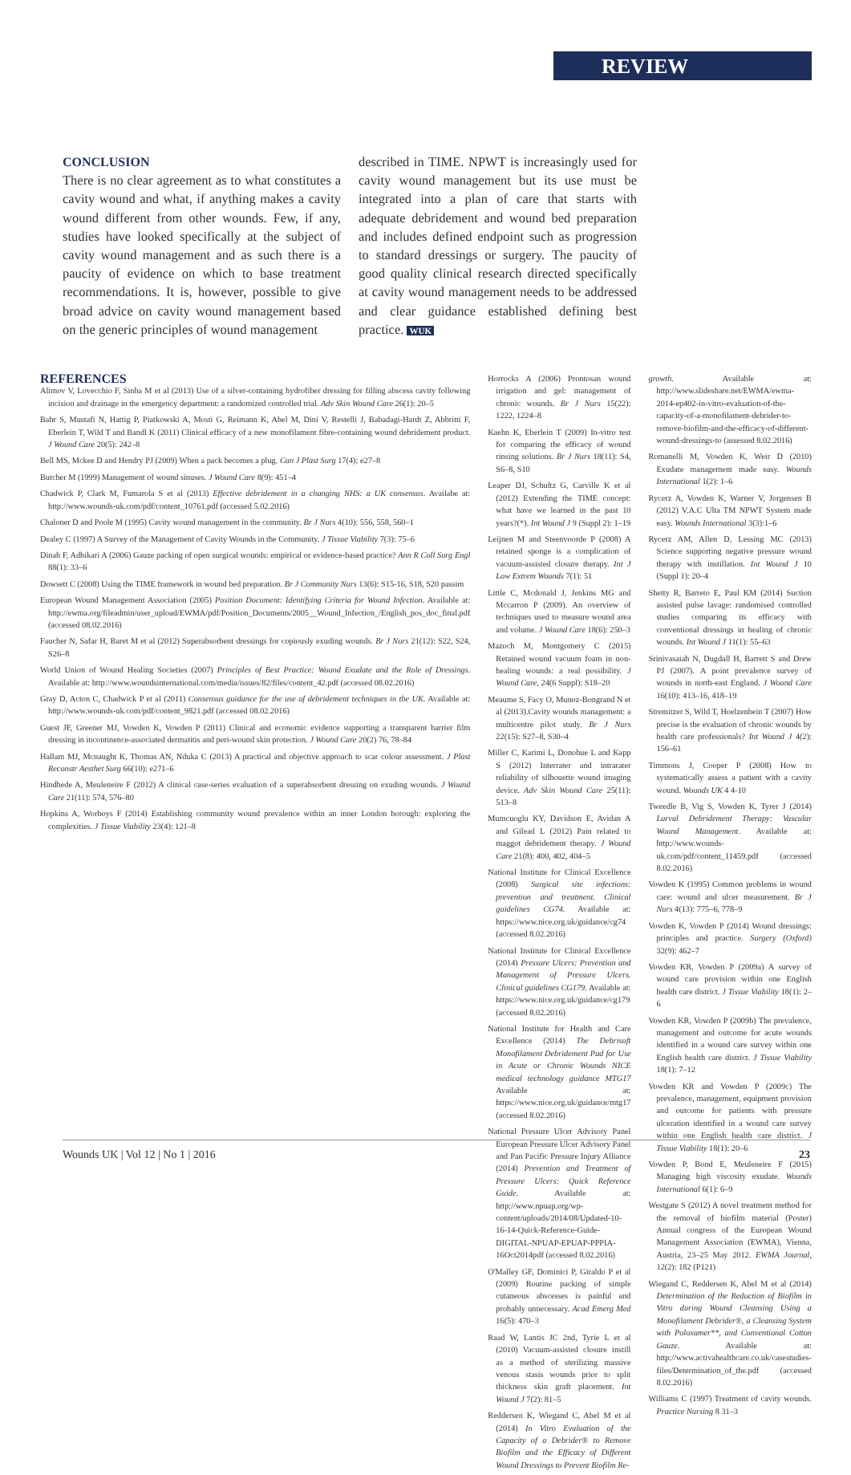REVIEW
CONCLUSION
There is no clear agreement as to what constitutes a cavity wound and what, if anything makes a cavity wound different from other wounds. Few, if any, studies have looked specifically at the subject of cavity wound management and as such there is a paucity of evidence on which to base treatment recommendations. It is, however, possible to give broad advice on cavity wound management based on the generic principles of wound management
described in TIME. NPWT is increasingly used for cavity wound management but its use must be integrated into a plan of care that starts with adequate debridement and wound bed preparation and includes defined endpoint such as progression to standard dressings or surgery. The paucity of good quality clinical research directed specifically at cavity wound management needs to be addressed and clear guidance established defining best practice. WUK
REFERENCES
Alimov V, Lovecchio F, Sinha M et al (2013) Use of a silver-containing hydrofiber dressing for filling abscess cavity following incision and drainage in the emergency department: a randomized controlled trial. Adv Skin Wound Care 26(1): 20–5
Bahr S, Mustafi N, Hattig P, Piatkowski A, Mosti G, Reimann K, Abel M, Dini V, Restelli J, Babadagi-Hardt Z, Abbritti F, Eberlein T, Wild T and Bandl K (2011) Clinical efficacy of a new monofilament fibre-containing wound debridement product. J Wound Care 20(5): 242–8
Bell MS, Mckee D and Hendry PJ (2009) When a pack becomes a plug. Can J Plast Surg 17(4): e27–8
Butcher M (1999) Management of wound sinuses. J Wound Care 8(9): 451–4
Chadwick P, Clark M, Fumarola S et al (2013) Effective debridement in a changing NHS: a UK consensus. Availabe at: http://www.wounds-uk.com/pdf/content_10761.pdf (accessed 5.02.2016)
Chaloner D and Poole M (1995) Cavity wound management in the community. Br J Nurs 4(10): 556, 558, 560–1
Dealey C (1997) A Survey of the Management of Cavity Wounds in the Community. J Tissue Viability 7(3): 75–6
Dinah F, Adhikari A (2006) Gauze packing of open surgical wounds: empirical or evidence-based practice? Ann R Coll Surg Engl 88(1): 33–6
Dowsett C (2008) Using the TIME framework in wound bed preparation. Br J Community Nurs 13(6): S15-16, S18, S20 passim
European Wound Management Association (2005) Position Document: Identifying Criteria for Wound Infection. Available at: http://ewma.org/fileadmin/user_upload/EWMA/pdf/Position_Documents/2005__Wound_Infection_/English_pos_doc_final.pdf (accessed 08.02.2016)
Faucher N, Safar H, Baret M et al (2012) Superabsorbent dressings for copiously exuding wounds. Br J Nurs 21(12): S22, S24, S26–8
World Union of Wound Healing Societies (2007) Principles of Best Practice: Wound Exudate and the Role of Dressings. Available at: http://www.woundsinternational.com/media/issues/82/files/content_42.pdf (accessed 08.02.2016)
Gray D, Acton C, Chadwick P et al (2011) Consensus guidance for the use of debridement techniques in the UK. Available at: http://www.wounds-uk.com/pdf/content_9821.pdf (accessed 08.02.2016)
Guest JF, Greener MJ, Vowden K, Vowden P (2011) Clinical and economic evidence supporting a transparent barrier film dressing in incontinence-associated dermatitis and peri-wound skin protection. J Wound Care 20(2) 76, 78–84
Hallam MJ, Mcnaught K, Thomas AN, Nduka C (2013) A practical and objective approach to scar colour assessment. J Plast Reconstr Aesthet Surg 66(10): e271–6
Hindhede A, Meuleneire F (2012) A clinical case-series evaluation of a superabsorbent dressing on exuding wounds. J Wound Care 21(11): 574, 576–80
Hopkins A, Worboys F (2014) Establishing community wound prevalence within an inner London borough: exploring the complexities. J Tissue Viability 23(4): 121–8
Horrocks A (2006) Prontosan wound irrigation and gel: management of chronic wounds. Br J Nurs 15(22): 1222, 1224–8
Kaehn K, Eberlein T (2009) In-vitro test for comparing the efficacy of wound rinsing solutions. Br J Nurs 18(11): S4, S6–8, S10
Leaper DJ, Schultz G, Carville K et al (2012) Extending the TIME concept: what have we learned in the past 10 years?(*). Int Wound J 9 (Suppl 2): 1–19
Leijnen M and Steenvoorde P (2008) A retained sponge is a complication of vacuum-assisted closure therapy. Int J Low Extrem Wounds 7(1): 51
Little C, Mcdonald J, Jenkins MG and Mccarron P (2009). An overview of techniques used to measure wound area and volume. J Wound Care 18(6): 250–3
Mazoch M, Montgomery C (2015) Retained wound vacuum foam in non-healing wounds: a real possibility. J Wound Care, 24(6 Suppl): S18–20
Meaume S, Facy O, Munoz-Bongrand N et al (2013).Cavity wounds management: a multicentre pilot study. Br J Nurs 22(15): S27–8, S30–4
Miller C, Karimi L, Donohue L and Kapp S (2012) Interrater and intrarater reliability of silhouette wound imaging device. Adv Skin Wound Care 25(11): 513–8
Mumcuoglu KY, Davidson E, Avidan A and Gilead L (2012) Pain related to maggot debridement therapy. J Wound Care 21(8): 400, 402, 404–5
National Institute for Clinical Excellence (2008) Surgical site infections: prevention and treatment. Clinical guidelines CG74. Available at: https://www.nice.org.uk/guidance/cg74 (accessed 8.02.2016)
National Institute for Clinical Excellence (2014) Pressure Ulcers: Prevention and Management of Pressure Ulcers. Clinical guidelines CG179. Available at: https://www.nice.org.uk/guidance/cg179 (accessed 8.02.2016)
National Institute for Health and Care Excellence (2014) The Debrisoft Monofilament Debridement Pad for Use in Acute or Chronic Wounds NICE medical technology guidance MTG17 Available at: https://www.nice.org.uk/guidance/mtg17 (accessed 8.02.2016)
National Pressure Ulcer Advisory Panel European Pressure Ulcer Advisory Panel and Pan Pacific Pressure Injury Alliance (2014) Prevention and Treatment of Pressure Ulcers: Quick Reference Guide. Available at: http://www.npuap.org/wp-content/uploads/2014/08/Updated-10-16-14-Quick-Reference-Guide-DIGITAL-NPUAP-EPUAP-PPPIA-16Oct2014pdf (accessed 8.02.2016)
O'Malley GF, Dominici P, Giraldo P et al (2009) Routine packing of simple cutaneous abscesses is painful and probably unnecessary. Acad Emerg Med 16(5): 470–3
Raad W, Lantis JC 2nd, Tyrie L et al (2010) Vacuum-assisted closure instill as a method of sterilizing massive venous stasis wounds prior to split thickness skin graft placement. Int Wound J 7(2): 81–5
Reddersen K, Wiegand C, Abel M et al (2014) In Vitro Evaluation of the Capacity of a Debrider® to Remove Biofilm and the Efficacy of Different Wound Dressings to Prevent Biofilm Re-
growth. Available at: http://www.slideshare.net/EWMA/ewma-2014-ep402-in-vitro-evaluation-of-the-capacity-of-a-monofilament-debrider-to-remove-biofilm-and-the-efficacy-of-different-wound-dressings-to (assessed 8.02.2016)
Romanelli M, Vowden K, Weir D (2010) Exudate management made easy. Wounds International 1(2): 1–6
Rycerz A, Vowden K, Warner V, Jorgensen B (2012) V.A.C Ulta TM NPWT System made easy. Wounds International 3(3):1–6
Rycerz AM, Allen D, Lessing MC (2013) Science supporting negative pressure wound therapy with instillation. Int Wound J 10 (Suppl 1): 20–4
Shetty R, Barreto E, Paul KM (2014) Suction assisted pulse lavage: randomised controlled studies comparing its efficacy with conventional dressings in healing of chronic wounds. Int Wound J 11(1): 55–63
Srinivasaiah N, Dugdall H, Barrett S and Drew PJ (2007). A point prevalence survey of wounds in north-east England. J Wound Care 16(10): 413–16, 418–19
Stremitzer S, Wild T, Hoelzenbein T (2007) How precise is the evaluation of chronic wounds by health care professionals? Int Wound J 4(2): 156–61
Timmons J, Cooper P (2008) How to systematically assess a patient with a cavity wound. Wounds UK 4 4-10
Tweedle B, Vig S, Vowden K, Tyrer J (2014) Larval Debridement Therapy: Vascular Wound Management. Available at: http://www.wounds-uk.com/pdf/content_11459.pdf (accessed 8.02.2016)
Vowden K (1995) Common problems in wound care: wound and ulcer measurement. Br J Nurs 4(13): 775–6, 778–9
Vowden K, Vowden P (2014) Wound dressings: principles and practice. Surgery (Oxford) 32(9): 462–7
Vowden KR, Vowden P (2009a) A survey of wound care provision within one English health care district. J Tissue Viability 18(1): 2–6
Vowden KR, Vowden P (2009b) The prevalence, management and outcome for acute wounds identified in a wound care survey within one English health care district. J Tissue Viability 18(1): 7–12
Vowden KR and Vowden P (2009c) The prevalence, management, equipment provision and outcome for patients with pressure ulceration identified in a wound care survey within one English health care district. J Tissue Viability 18(1): 20–6
Vowden P, Bond E, Meuleneire F (2015) Managing high viscosity exudate. Wounds International 6(1): 6–9
Westgate S (2012) A novel treatment method for the removal of biofilm material (Poster) Annual congress of the European Wound Management Association (EWMA), Vienna, Austria, 23–25 May 2012. EWMA Journal, 12(2): 182 (P121)
Wiegand C, Reddersen K, Abel M et al (2014) Determination of the Reduction of Biofilm in Vitro during Wound Cleansing Using a Monofilament Debrider®, a Cleansing System with Poloxamer**, and Conventional Cotton Gauze. Available at: http://www.activahealthcare.co.uk/casestudies-files/Determination_of_the.pdf (accessed 8.02.2016)
Williams C (1997) Treatment of cavity wounds. Practice Nursing 8 31–3
Wounds UK | Vol 12 | No 1 | 2016 23